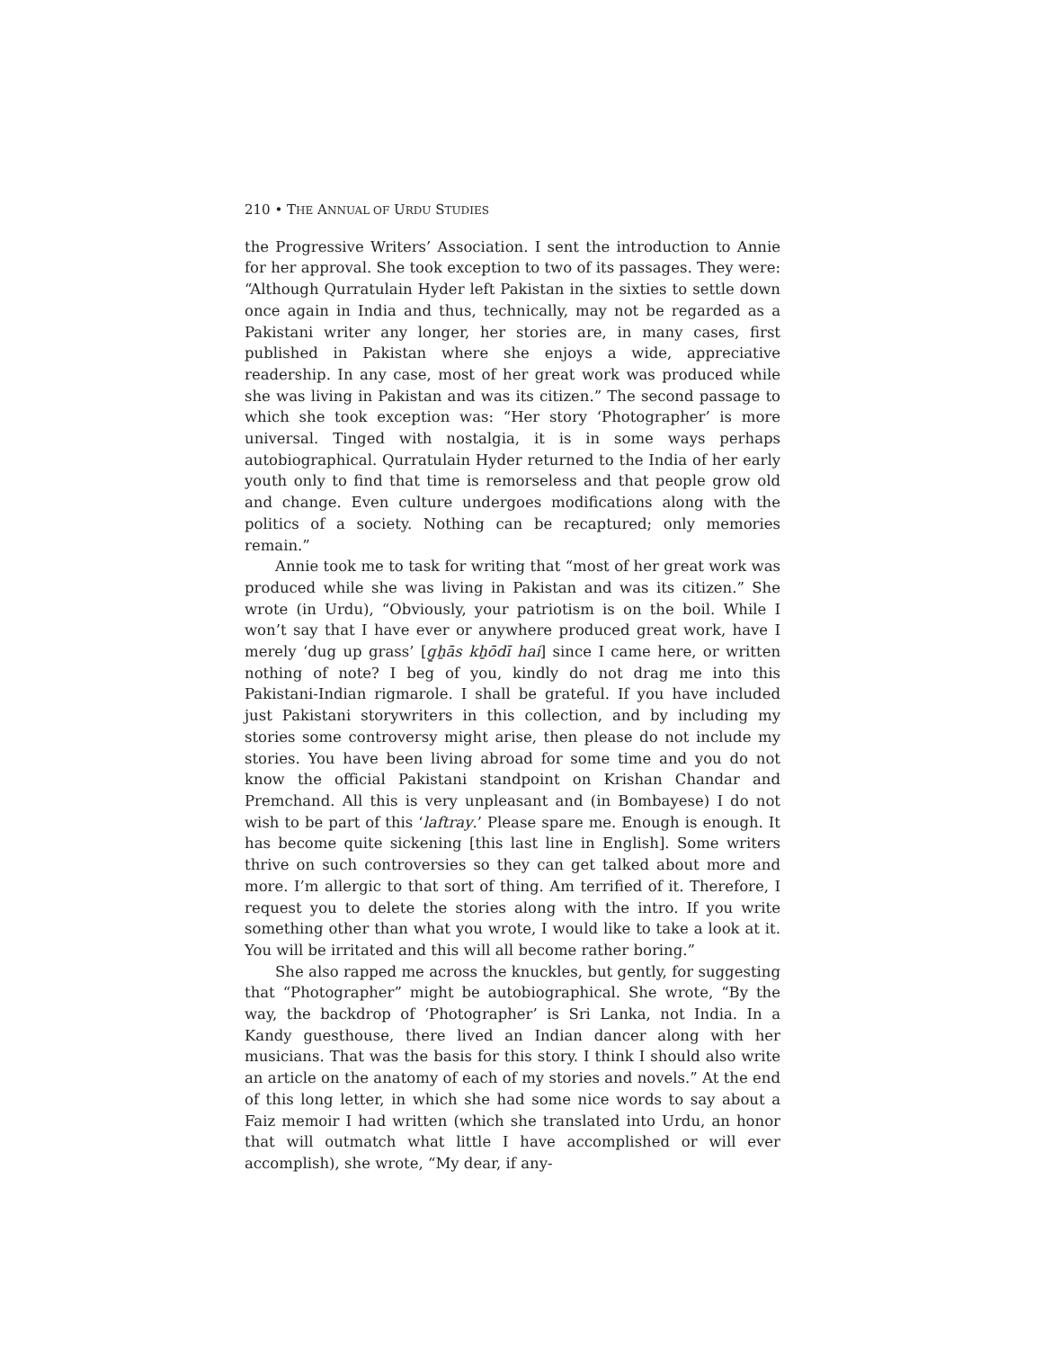210 • THE ANNUAL OF URDU STUDIES
the Progressive Writers’ Association. I sent the introduction to Annie for her approval. She took exception to two of its passages. They were: “Although Qurratulain Hyder left Pakistan in the sixties to settle down once again in India and thus, technically, may not be regarded as a Pakistani writer any longer, her stories are, in many cases, first published in Pakistan where she enjoys a wide, appreciative readership. In any case, most of her great work was produced while she was living in Pakistan and was its citizen.” The second passage to which she took exception was: “Her story ‘Photographer’ is more universal. Tinged with nostalgia, it is in some ways perhaps autobiographical. Qurratulain Hyder returned to the India of her early youth only to find that time is remorseless and that people grow old and change. Even culture undergoes modifications along with the politics of a society. Nothing can be recaptured; only memories remain.”
Annie took me to task for writing that “most of her great work was produced while she was living in Pakistan and was its citizen.” She wrote (in Urdu), “Obviously, your patriotism is on the boil. While I won’t say that I have ever or anywhere produced great work, have I merely ‘dug up grass’ [g̱ẖās kẖōdī hai] since I came here, or written nothing of note? I beg of you, kindly do not drag me into this Pakistani-Indian rigmarole. I shall be grateful. If you have included just Pakistani storywriters in this collection, and by including my stories some controversy might arise, then please do not include my stories. You have been living abroad for some time and you do not know the official Pakistani standpoint on Krishan Chandar and Premchand. All this is very unpleasant and (in Bombayese) I do not wish to be part of this ‘laftray.’ Please spare me. Enough is enough. It has become quite sickening [this last line in English]. Some writers thrive on such controversies so they can get talked about more and more. I’m allergic to that sort of thing. Am terrified of it. Therefore, I request you to delete the stories along with the intro. If you write something other than what you wrote, I would like to take a look at it. You will be irritated and this will all become rather boring.”
She also rapped me across the knuckles, but gently, for suggesting that “Photographer” might be autobiographical. She wrote, “By the way, the backdrop of ‘Photographer’ is Sri Lanka, not India. In a Kandy guesthouse, there lived an Indian dancer along with her musicians. That was the basis for this story. I think I should also write an article on the anatomy of each of my stories and novels.” At the end of this long letter, in which she had some nice words to say about a Faiz memoir I had written (which she translated into Urdu, an honor that will outmatch what little I have accomplished or will ever accomplish), she wrote, “My dear, if any-